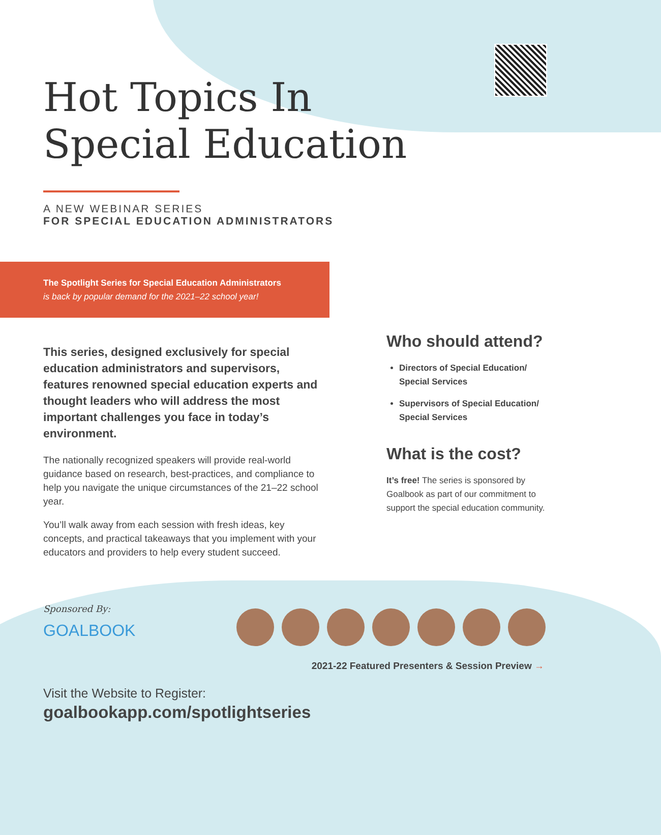Hot Topics In
Special Education
A NEW WEBINAR SERIES
FOR SPECIAL EDUCATION ADMINISTRATORS
The Spotlight Series for Special Education Administrators
is back by popular demand for the 2021–22 school year!
This series, designed exclusively for special education administrators and supervisors, features renowned special education experts and thought leaders who will address the most important challenges you face in today’s environment.
The nationally recognized speakers will provide real-world guidance based on research, best-practices, and compliance to help you navigate the unique circumstances of the 21–22 school year.
You’ll walk away from each session with fresh ideas, key concepts, and practical takeaways that you implement with your educators and providers to help every student succeed.
Who should attend?
Directors of Special Education/ Special Services
Supervisors of Special Education/ Special Services
What is the cost?
It’s free! The series is sponsored by Goalbook as part of our commitment to support the special education community.
Sponsored By:
GOALBOOK
2021-22 Featured Presenters & Session Preview →
Visit the Website to Register:
goalbookapp.com/spotlightseries